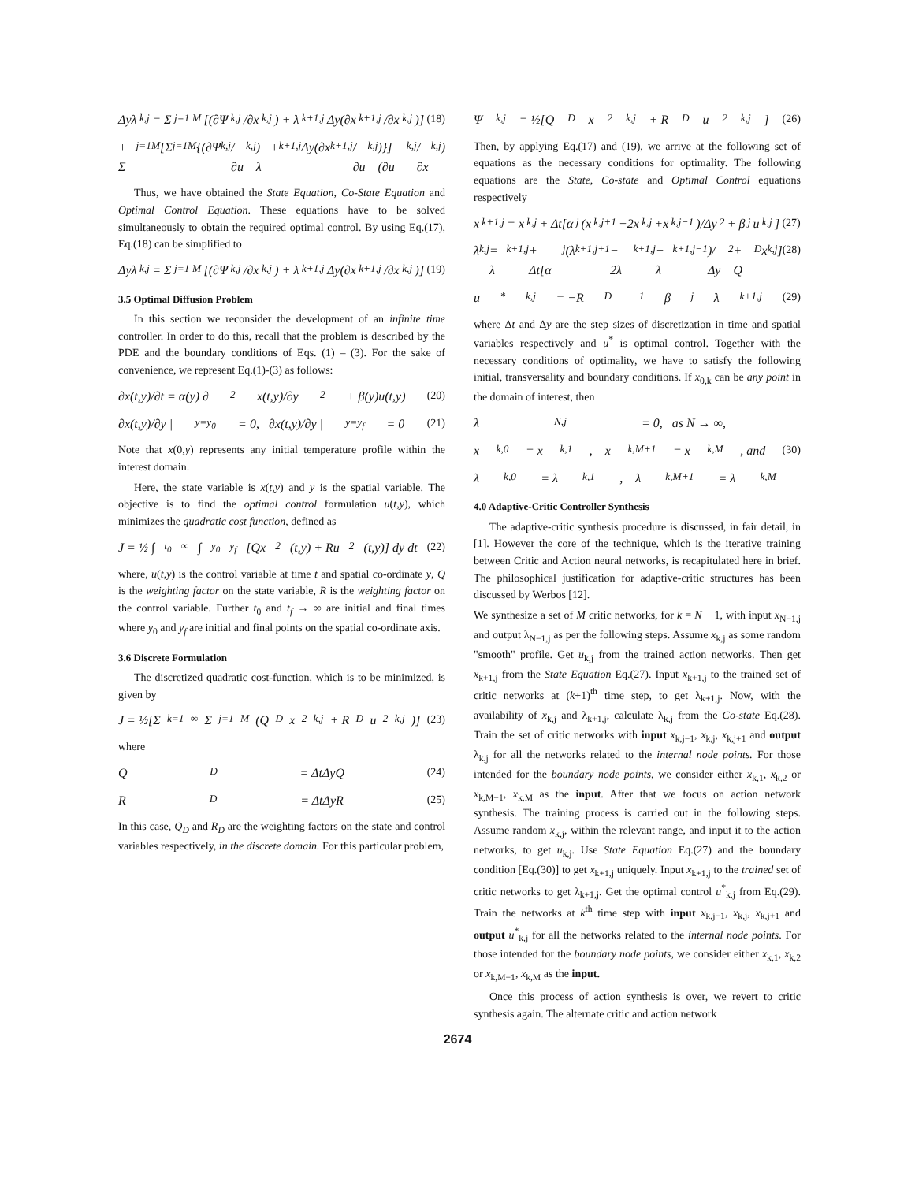Δyλ<sub>k,j</sub> = Σ<sub>j=1</sub><sup>M</sup>[(∂Ψ<sub>k,j</sub>/∂x<sub>k,j</sub>) + λ<sub>k+1,j</sub>Δy(∂x<sub>k+1,j</sub>/∂x<sub>k,j</sub>)] (18)
+ Σ<sub>j=1</sub><sup>M</sup>[Σ<sub>j=1</sub><sup>M</sup>{(∂Ψ<sub>k,j</sub>/∂u<sub>k,j</sub>) + λ<sub>k+1,j</sub>Δy(∂x<sub>k+1,j</sub>/∂u<sub>k,j</sub>)}](∂u<sub>k,j</sub>/∂x<sub>k,j</sub>)
Thus, we have obtained the State Equation, Co-State Equation and Optimal Control Equation. These equations have to be solved simultaneously to obtain the required optimal control. By using Eq.(17), Eq.(18) can be simplified to
Δyλ<sub>k,j</sub> = Σ<sub>j=1</sub><sup>M</sup>[(∂Ψ<sub>k,j</sub>/∂x<sub>k,j</sub>) + λ<sub>k+1,j</sub>Δy(∂x<sub>k+1,j</sub>/∂x<sub>k,j</sub>)] (19)
3.5 Optimal Diffusion Problem
In this section we reconsider the development of an infinite time controller. In order to do this, recall that the problem is described by the PDE and the boundary conditions of Eqs. (1) – (3). For the sake of convenience, we represent Eq.(1)-(3) as follows:
∂x(t,y)/∂t = α(y) ∂<sup>2</sup>x(t,y)/∂y<sup>2</sup> + β(y)u(t,y) (20)
∂x(t,y)/∂y |<sub>y=y<sub>0</sub></sub> = 0, ∂x(t,y)/∂y |<sub>y=y<sub>f</sub></sub> = 0 (21)
Note that x(0,y) represents any initial temperature profile within the interest domain.
Here, the state variable is x(t,y) and y is the spatial variable. The objective is to find the optimal control formulation u(t,y), which minimizes the quadratic cost function, defined as
J = ½ ∫<sub>t<sub>0</sub></sub><sup>∞</sup> ∫<sub>y<sub>0</sub></sub><sup>y<sub>f</sub></sup> [Qx<sup>2</sup>(t,y) + Ru<sup>2</sup>(t,y)] dy dt (22)
where, u(t,y) is the control variable at time t and spatial co-ordinate y, Q is the weighting factor on the state variable, R is the weighting factor on the control variable. Further t<sub>0</sub> and t<sub>f</sub> → ∞ are initial and final times where y<sub>0</sub> and y<sub>f</sub> are initial and final points on the spatial co-ordinate axis.
3.6 Discrete Formulation
The discretized quadratic cost-function, which is to be minimized, is given by
J = ½[Σ<sub>k=1</sub><sup>∞</sup> Σ<sub>j=1</sub><sup>M</sup>(Q<sub>D</sub> x<sup>2</sup><sub>k,j</sub> + R<sub>D</sub> u<sup>2</sup><sub>k,j</sub>)] (23)
where
Q<sub>D</sub> = ΔtΔyQ (24)
R<sub>D</sub> = ΔtΔyR (25)
In this case, Q<sub>D</sub> and R<sub>D</sub> are the weighting factors on the state and control variables respectively, in the discrete domain. For this particular problem,
Ψ<sub>k,j</sub> = ½[Q<sub>D</sub> x<sup>2</sup><sub>k,j</sub> + R<sub>D</sub> u<sup>2</sup><sub>k,j</sub>] (26)
Then, by applying Eq.(17) and (19), we arrive at the following set of equations as the necessary conditions for optimality. The following equations are the State, Co-state and Optimal Control equations respectively
x<sub>k+1,j</sub> = x<sub>k,j</sub> + Δt[α<sub>j</sub>(x<sub>k,j+1</sub>−2x<sub>k,j</sub>+x<sub>k,j−1</sub>)/Δy<sup>2</sup> + β<sub>j</sub>u<sub>k,j</sub>] (27)
λ<sub>k,j</sub> = λ<sub>k+1,j</sub> + Δt[α<sub>j</sub>(λ<sub>k+1,j+1</sub> − 2λ<sub>k+1,j</sub> + λ<sub>k+1,j−1</sub>)/Δy<sup>2</sup> + Q<sub>D</sub>x<sub>k,j</sub>] (28)
u<sup>*</sup><sub>k,j</sub> = −R<sub>D</sub><sup>−1</sup> β<sub>j</sub>λ<sub>k+1,j</sub> (29)
where Δt and Δy are the step sizes of discretization in time and spatial variables respectively and u<sup>*</sup> is optimal control. Together with the necessary conditions of optimality, we have to satisfy the following initial, transversality and boundary conditions. If x<sub>0,k</sub> can be any point in the domain of interest, then
λ<sub>N,j</sub> = 0, as N → ∞,
x<sub>k,0</sub> = x<sub>k,1</sub>, x<sub>k,M+1</sub> = x<sub>k,M</sub>, and (30)
λ<sub>k,0</sub> = λ<sub>k,1</sub>, λ<sub>k,M+1</sub> = λ<sub>k,M</sub>
4.0 Adaptive-Critic Controller Synthesis
The adaptive-critic synthesis procedure is discussed, in fair detail, in [1]. However the core of the technique, which is the iterative training between Critic and Action neural networks, is recapitulated here in brief. The philosophical justification for adaptive-critic structures has been discussed by Werbos [12].
We synthesize a set of M critic networks, for k = N − 1, with input x<sub>N−1,j</sub> and output λ<sub>N−1,j</sub> as per the following steps. Assume x<sub>k,j</sub> as some random "smooth" profile. Get u<sub>k,j</sub> from the trained action networks. Then get x<sub>k+1,j</sub> from the State Equation Eq.(27). Input x<sub>k+1,j</sub> to the trained set of critic networks at (k+1)<sup>th</sup> time step, to get λ<sub>k+1,j</sub>. Now, with the availability of x<sub>k,j</sub> and λ<sub>k+1,j</sub>, calculate λ<sub>k,j</sub> from the Co-state Eq.(28). Train the set of critic networks with input x<sub>k,j−1</sub>, x<sub>k,j</sub>, x<sub>k,j+1</sub> and output λ<sub>k,j</sub> for all the networks related to the internal node points. For those intended for the boundary node points, we consider either x<sub>k,1</sub>, x<sub>k,2</sub> or x<sub>k,M−1</sub>, x<sub>k,M</sub> as the input. After that we focus on action network synthesis. The training process is carried out in the following steps. Assume random x<sub>k,j</sub>, within the relevant range, and input it to the action networks, to get u<sub>k,j</sub>. Use State Equation Eq.(27) and the boundary condition [Eq.(30)] to get x<sub>k+1,j</sub> uniquely. Input x<sub>k+1,j</sub> to the trained set of critic networks to get λ<sub>k+1,j</sub>. Get the optimal control u<sup>*</sup><sub>k,j</sub> from Eq.(29). Train the networks at k<sup>th</sup> time step with input x<sub>k,j−1</sub>, x<sub>k,j</sub>, x<sub>k,j+1</sub> and output u<sup>*</sup><sub>k,j</sub> for all the networks related to the internal node points. For those intended for the boundary node points, we consider either x<sub>k,1</sub>, x<sub>k,2</sub> or x<sub>k,M−1</sub>, x<sub>k,M</sub> as the input.
Once this process of action synthesis is over, we revert to critic synthesis again. The alternate critic and action network
2674